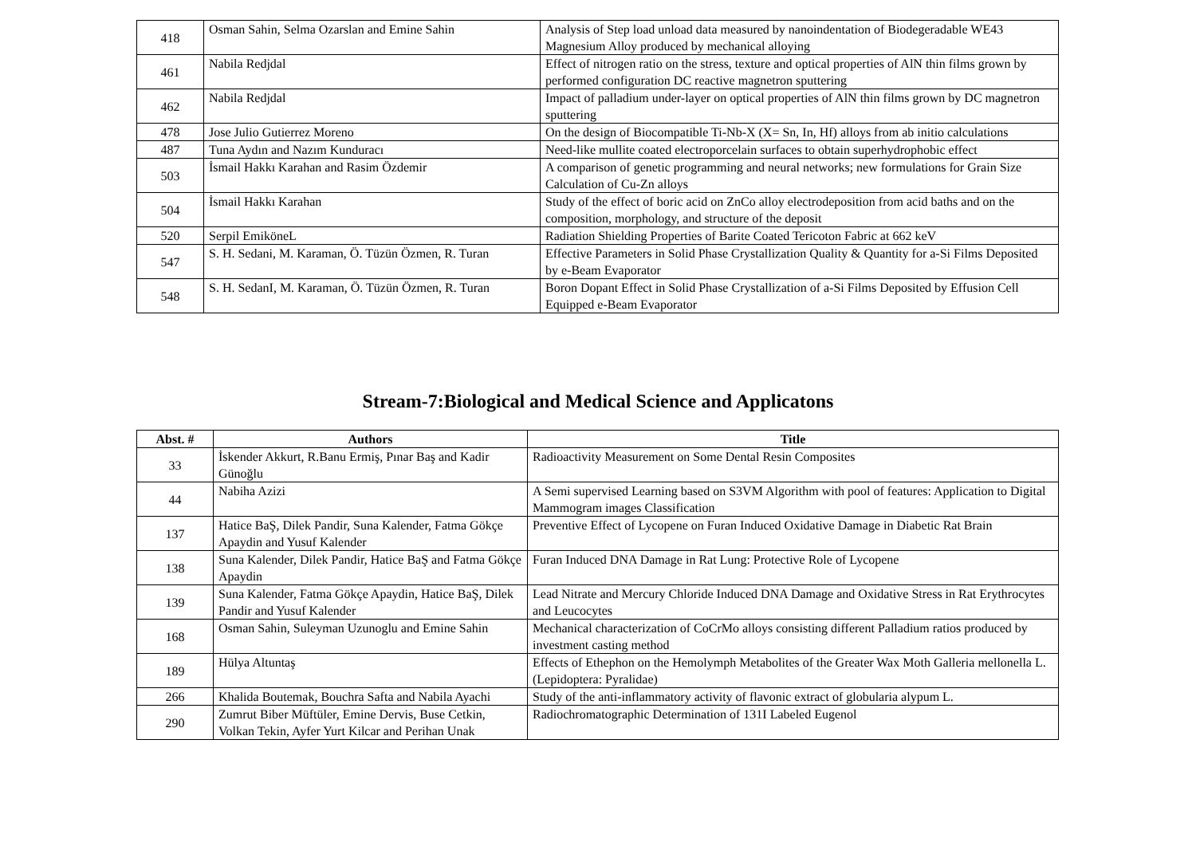| 418 | Osman Sahin, Selma Ozarslan and Emine Sahin | Analysis of Step load unload data measured by nanoindentation of Biodegeradable WE43 Magnesium Alloy produced by mechanical alloying |
| 461 | Nabila Redjdal | Effect of nitrogen ratio on the stress, texture and optical properties of AlN thin films grown by performed configuration DC reactive magnetron sputtering |
| 462 | Nabila Redjdal | Impact of palladium under-layer on optical properties of AlN thin films grown by DC magnetron sputtering |
| 478 | Jose Julio Gutierrez Moreno | On the design of Biocompatible Ti-Nb-X (X= Sn, In, Hf) alloys from ab initio calculations |
| 487 | Tuna Aydın and Nazım Kunduracı | Need-like mullite coated electroporcelain surfaces to obtain superhydrophobic effect |
| 503 | İsmail Hakkı Karahan and Rasim Özdemir | A comparison of genetic programming and neural networks; new formulations for Grain Size Calculation of Cu-Zn alloys |
| 504 | İsmail Hakkı Karahan | Study of the effect of boric acid on ZnCo alloy electrodeposition from acid baths and on the composition, morphology, and structure of the deposit |
| 520 | Serpil EmiköneL | Radiation Shielding Properties of Barite Coated Tericoton Fabric at 662 keV |
| 547 | S. H. Sedani, M. Karaman, Ö. Tüzün Özmen, R. Turan | Effective Parameters in Solid Phase Crystallization Quality & Quantity for a-Si Films Deposited by e-Beam Evaporator |
| 548 | S. H. SedanI, M. Karaman, Ö. Tüzün Özmen, R. Turan | Boron Dopant Effect in Solid Phase Crystallization of a-Si Films Deposited by Effusion Cell Equipped e-Beam Evaporator |
Stream-7:Biological and Medical Science and Applicatons
| Abst. # | Authors | Title |
| --- | --- | --- |
| 33 | İskender Akkurt, R.Banu Ermiş, Pınar Baş and Kadir Günoğlu | Radioactivity Measurement on Some Dental Resin Composites |
| 44 | Nabiha Azizi | A Semi supervised Learning based on S3VM Algorithm with pool of features: Application to Digital Mammogram images Classification |
| 137 | Hatice BaŞ, Dilek Pandir, Suna Kalender, Fatma Gökçe Apaydin and Yusuf Kalender | Preventive Effect of Lycopene on Furan Induced Oxidative Damage in Diabetic Rat Brain |
| 138 | Suna Kalender, Dilek Pandir, Hatice BaŞ and Fatma Gökçe Apaydin | Furan Induced DNA Damage in Rat Lung: Protective Role of Lycopene |
| 139 | Suna Kalender, Fatma Gökçe Apaydin, Hatice BaŞ, Dilek Pandir and Yusuf Kalender | Lead Nitrate and Mercury Chloride Induced DNA Damage and Oxidative Stress in Rat Erythrocytes and Leucocytes |
| 168 | Osman Sahin, Suleyman Uzunoglu and Emine Sahin | Mechanical characterization of CoCrMo alloys consisting different Palladium ratios produced by investment casting method |
| 189 | Hülya Altuntaş | Effects of Ethephon on the Hemolymph Metabolites of the Greater Wax Moth Galleria mellonella L. (Lepidoptera: Pyralidae) |
| 266 | Khalida Boutemak, Bouchra Safta and Nabila Ayachi | Study of the anti-inflammatory activity of flavonic extract of globularia alypum L. |
| 290 | Zumrut Biber Müftüler, Emine Dervis, Buse Cetkin, Volkan Tekin, Ayfer Yurt Kilcar and Perihan Unak | Radiochromatographic Determination of 131I Labeled Eugenol |